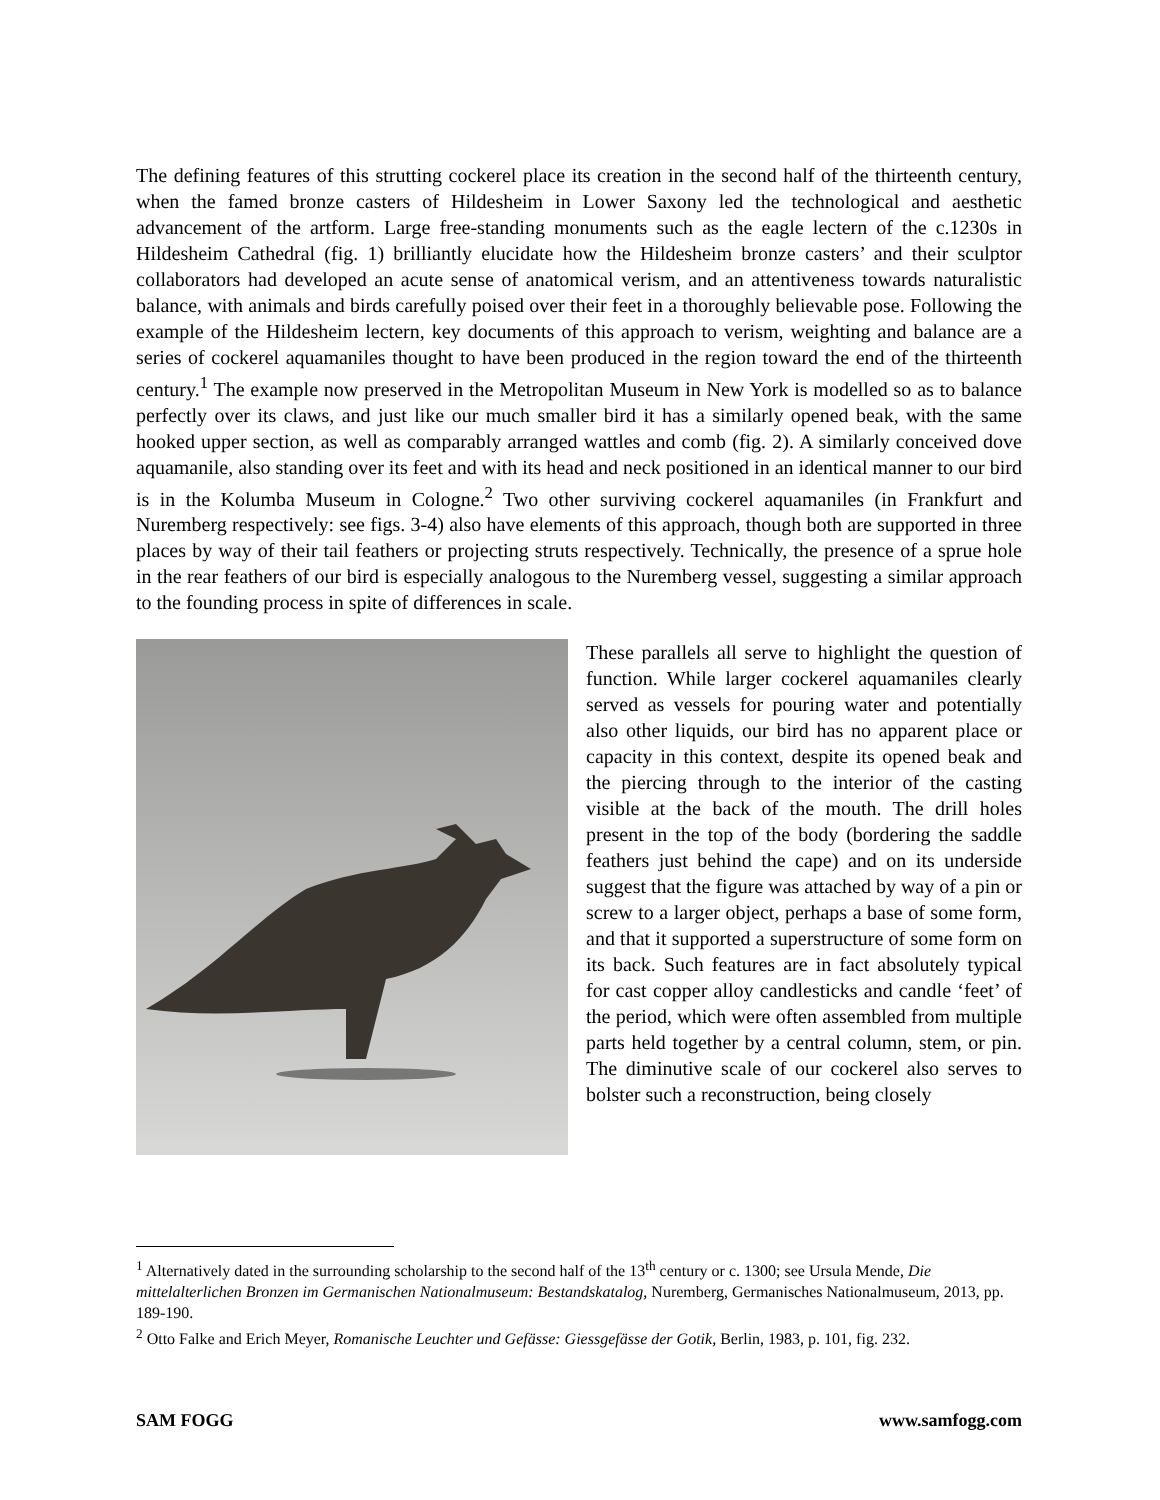The defining features of this strutting cockerel place its creation in the second half of the thirteenth century, when the famed bronze casters of Hildesheim in Lower Saxony led the technological and aesthetic advancement of the artform. Large free-standing monuments such as the eagle lectern of the c.1230s in Hildesheim Cathedral (fig. 1) brilliantly elucidate how the Hildesheim bronze casters’ and their sculptor collaborators had developed an acute sense of anatomical verism, and an attentiveness towards naturalistic balance, with animals and birds carefully poised over their feet in a thoroughly believable pose. Following the example of the Hildesheim lectern, key documents of this approach to verism, weighting and balance are a series of cockerel aquamaniles thought to have been produced in the region toward the end of the thirteenth century.<sup>1</sup> The example now preserved in the Metropolitan Museum in New York is modelled so as to balance perfectly over its claws, and just like our much smaller bird it has a similarly opened beak, with the same hooked upper section, as well as comparably arranged wattles and comb (fig. 2). A similarly conceived dove aquamanile, also standing over its feet and with its head and neck positioned in an identical manner to our bird is in the Kolumba Museum in Cologne.<sup>2</sup> Two other surviving cockerel aquamaniles (in Frankfurt and Nuremberg respectively: see figs. 3-4) also have elements of this approach, though both are supported in three places by way of their tail feathers or projecting struts respectively. Technically, the presence of a sprue hole in the rear feathers of our bird is especially analogous to the Nuremberg vessel, suggesting a similar approach to the founding process in spite of differences in scale.
These parallels all serve to highlight the question of function. While larger cockerel aquamaniles clearly served as vessels for pouring water and potentially also other liquids, our bird has no apparent place or capacity in this context, despite its opened beak and the piercing through to the interior of the casting visible at the back of the mouth. The drill holes present in the top of the body (bordering the saddle feathers just behind the cape) and on its underside suggest that the figure was attached by way of a pin or screw to a larger object, perhaps a base of some form, and that it supported a superstructure of some form on its back. Such features are in fact absolutely typical for cast copper alloy candlesticks and candle ‘feet’ of the period, which were often assembled from multiple parts held together by a central column, stem, or pin. The diminutive scale of our cockerel also serves to bolster such a reconstruction, being closely
<sup>1</sup> Alternatively dated in the surrounding scholarship to the second half of the 13<sup>th</sup> century or c. 1300; see Ursula Mende, Die mittelalterlichen Bronzen im Germanischen Nationalmuseum: Bestandskatalog, Nuremberg, Germanisches Nationalmuseum, 2013, pp. 189-190.
<sup>2</sup> Otto Falke and Erich Meyer, Romanische Leuchter und Gefässe: Giessgefässe der Gotik, Berlin, 1983, p. 101, fig. 232.
SAM FOGG www.samfogg.com